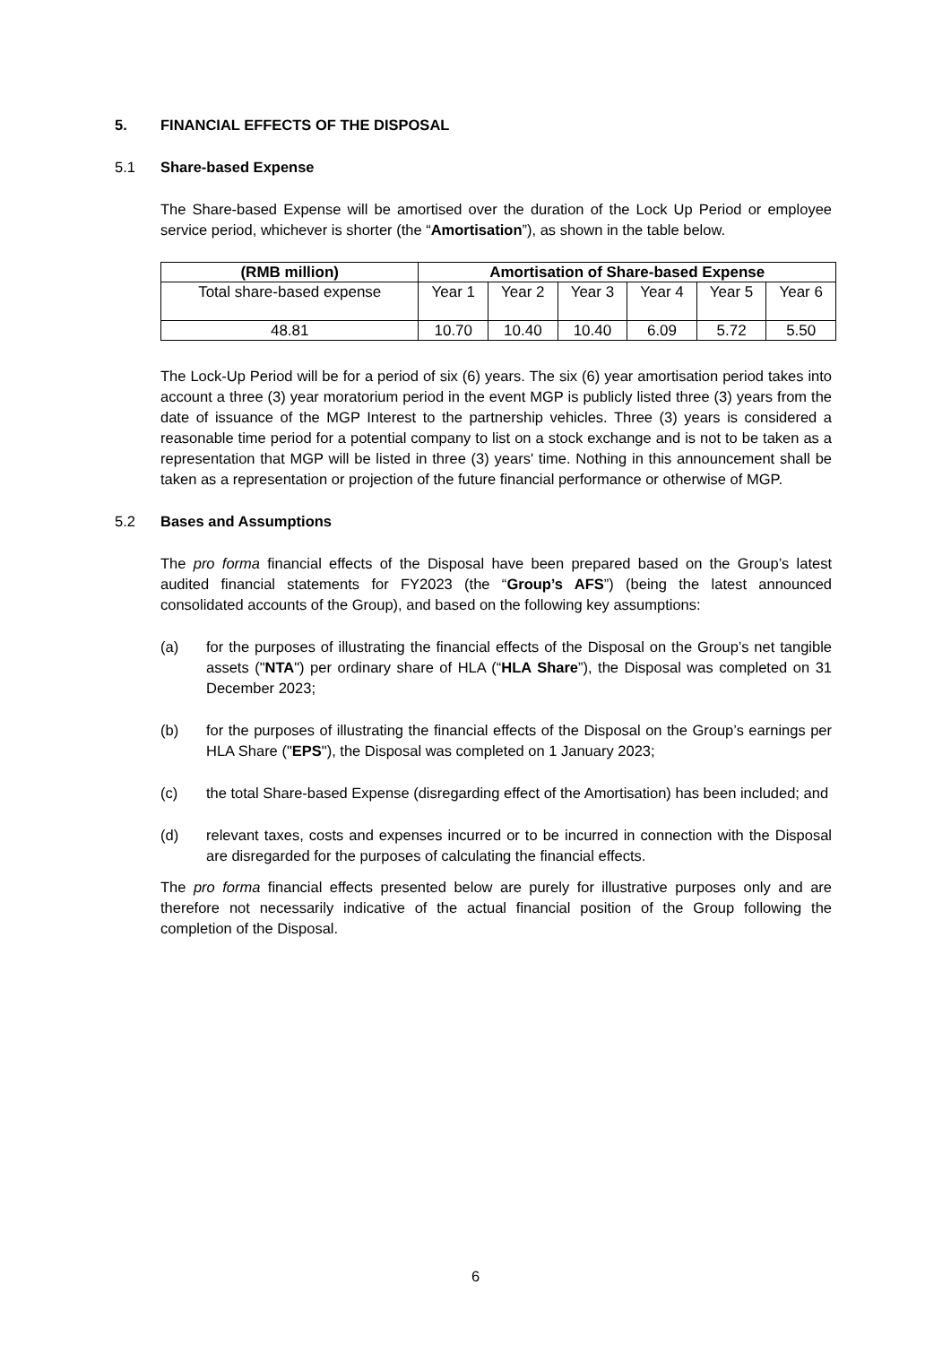5. FINANCIAL EFFECTS OF THE DISPOSAL
5.1 Share-based Expense
The Share-based Expense will be amortised over the duration of the Lock Up Period or employee service period, whichever is shorter (the “Amortisation”), as shown in the table below.
| (RMB million) | Amortisation of Share-based Expense | | | | | |
| --- | --- | --- | --- | --- | --- | --- |
| Total share-based expense | Year 1 | Year 2 | Year 3 | Year 4 | Year 5 | Year 6 |
| 48.81 | 10.70 | 10.40 | 10.40 | 6.09 | 5.72 | 5.50 |
The Lock-Up Period will be for a period of six (6) years. The six (6) year amortisation period takes into account a three (3) year moratorium period in the event MGP is publicly listed three (3) years from the date of issuance of the MGP Interest to the partnership vehicles. Three (3) years is considered a reasonable time period for a potential company to list on a stock exchange and is not to be taken as a representation that MGP will be listed in three (3) years' time. Nothing in this announcement shall be taken as a representation or projection of the future financial performance or otherwise of MGP.
5.2 Bases and Assumptions
The pro forma financial effects of the Disposal have been prepared based on the Group’s latest audited financial statements for FY2023 (the “Group’s AFS”) (being the latest announced consolidated accounts of the Group), and based on the following key assumptions:
(a) for the purposes of illustrating the financial effects of the Disposal on the Group’s net tangible assets ("NTA") per ordinary share of HLA (“HLA Share”), the Disposal was completed on 31 December 2023;
(b) for the purposes of illustrating the financial effects of the Disposal on the Group’s earnings per HLA Share ("EPS"), the Disposal was completed on 1 January 2023;
(c) the total Share-based Expense (disregarding effect of the Amortisation) has been included; and
(d) relevant taxes, costs and expenses incurred or to be incurred in connection with the Disposal are disregarded for the purposes of calculating the financial effects.
The pro forma financial effects presented below are purely for illustrative purposes only and are therefore not necessarily indicative of the actual financial position of the Group following the completion of the Disposal.
6